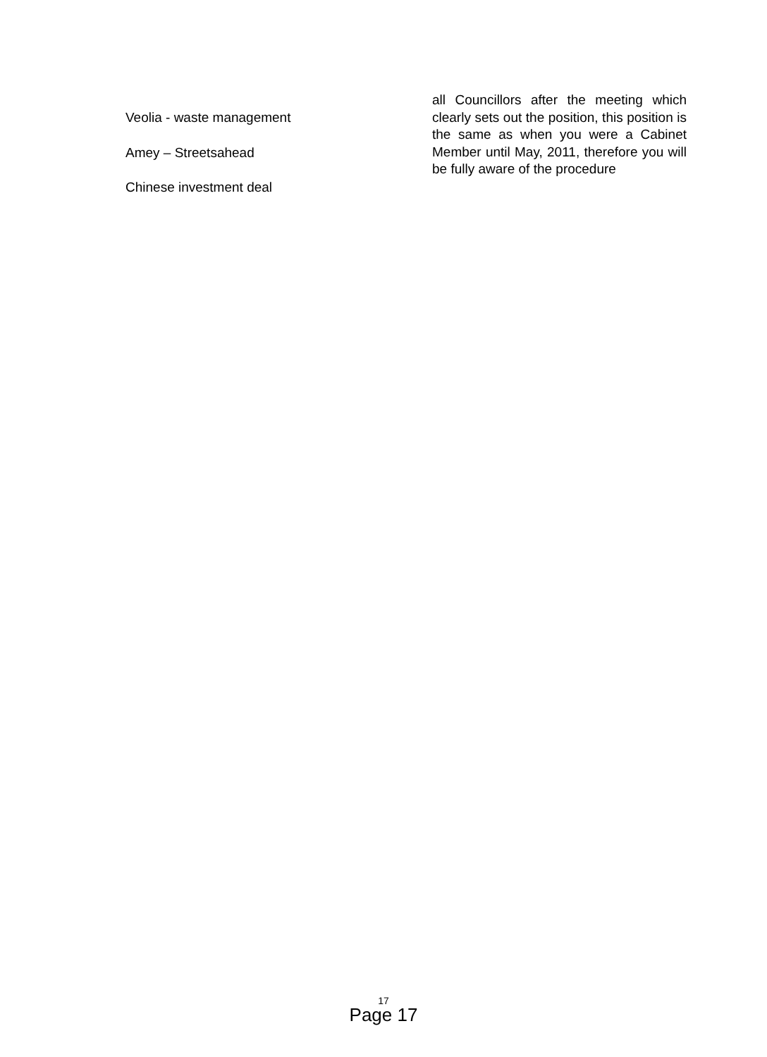Veolia - waste management
Amey – Streetsahead
Chinese investment deal
all Councillors after the meeting which clearly sets out the position, this position is the same as when you were a Cabinet Member until May, 2011, therefore you will be fully aware of the procedure
17
Page 17